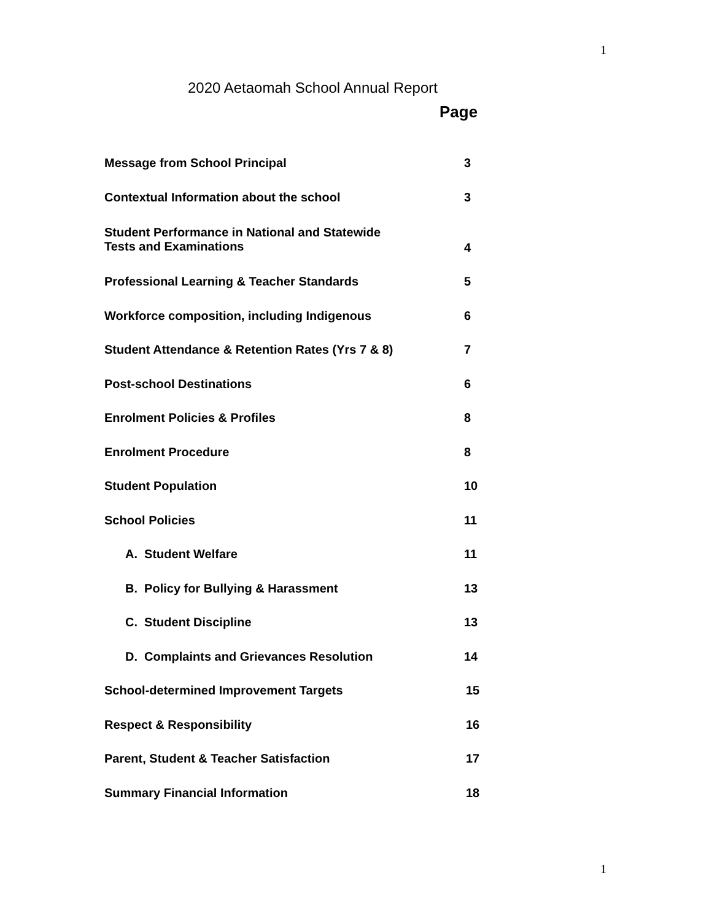1
2020 Aetaomah School Annual Report
Page
| Message from School Principal | 3 |
| Contextual Information about the school | 3 |
| Student Performance in National and Statewide Tests and Examinations | 4 |
| Professional Learning & Teacher Standards | 5 |
| Workforce composition, including Indigenous | 6 |
| Student Attendance & Retention Rates (Yrs 7 & 8) | 7 |
| Post-school Destinations | 6 |
| Enrolment Policies & Profiles | 8 |
| Enrolment Procedure | 8 |
| Student Population | 10 |
| School Policies | 11 |
| A. Student Welfare | 11 |
| B. Policy for Bullying & Harassment | 13 |
| C. Student Discipline | 13 |
| D. Complaints and Grievances Resolution | 14 |
| School-determined Improvement Targets | 15 |
| Respect & Responsibility | 16 |
| Parent, Student & Teacher Satisfaction | 17 |
| Summary Financial Information | 18 |
1